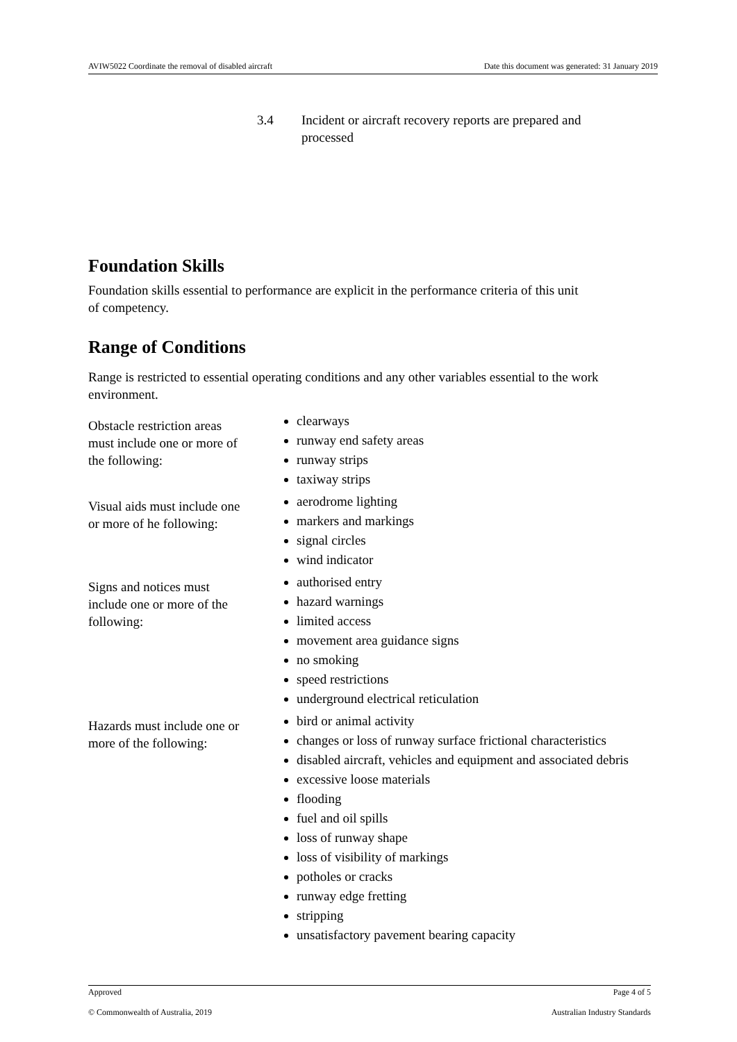AVIW5022 Coordinate the removal of disabled aircraft Date this document was generated: 31 January 2019
3.4 Incident or aircraft recovery reports are prepared and
processed
Foundation Skills
Foundation skills essential to performance are explicit in the performance criteria of this unit
of competency.
Range of Conditions
Range is restricted to essential operating conditions and any other variables essential to the work environment.
| Obstacle restriction areas must include one or more of the following: | clearways runway end safety areas runway strips taxiway strips |
| Visual aids must include one or more of he following: | aerodrome lighting markers and markings signal circles wind indicator |
| Signs and notices must include one or more of the following: | authorised entry hazard warnings limited access movement area guidance signs no smoking speed restrictions underground electrical reticulation |
| Hazards must include one or more of the following: | bird or animal activity changes or loss of runway surface frictional characteristics disabled aircraft, vehicles and equipment and associated debris excessive loose materials flooding fuel and oil spills loss of runway shape loss of visibility of markings potholes or cracks runway edge fretting stripping unsatisfactory pavement bearing capacity |
Approved Page 4 of 5
© Commonwealth of Australia, 2019 Australian Industry Standards